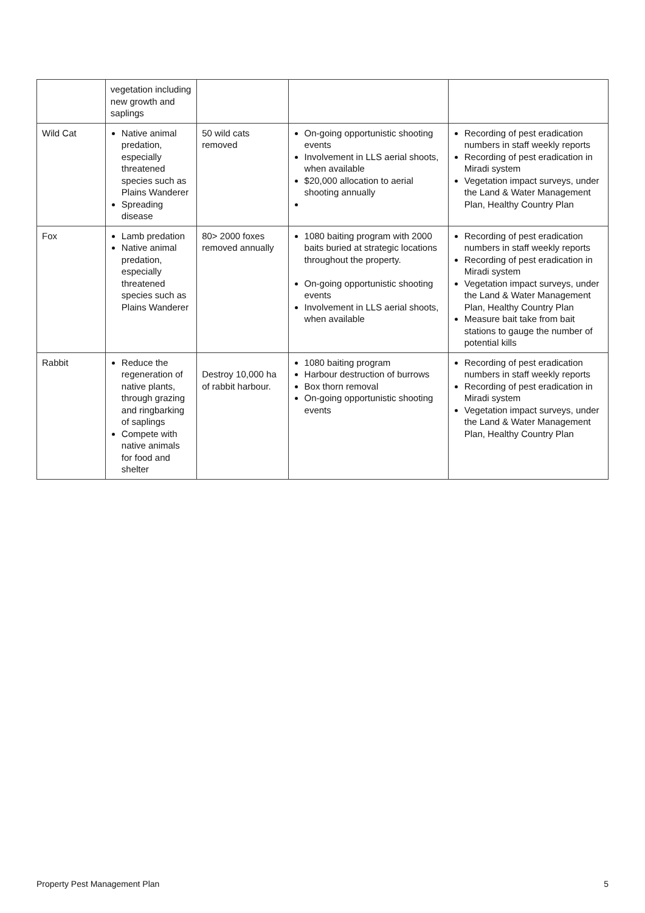| | vegetation including new growth and saplings | | | |
| Wild Cat | Native animal predation, especially threatened species such as Plains Wanderer Spreading disease | 50 wild cats removed | On-going opportunistic shooting events Involvement in LLS aerial shoots, when available $20,000 allocation to aerial shooting annually | Recording of pest eradication numbers in staff weekly reports Recording of pest eradication in Miradi system Vegetation impact surveys, under the Land & Water Management Plan, Healthy Country Plan |
| Fox | Lamb predation Native animal predation, especially threatened species such as Plains Wanderer | 80> 2000 foxes removed annually | 1080 baiting program with 2000 baits buried at strategic locations throughout the property. On-going opportunistic shooting events Involvement in LLS aerial shoots, when available | Recording of pest eradication numbers in staff weekly reports Recording of pest eradication in Miradi system Vegetation impact surveys, under the Land & Water Management Plan, Healthy Country Plan Measure bait take from bait stations to gauge the number of potential kills |
| Rabbit | Reduce the regeneration of native plants, through grazing and ringbarking of saplings Compete with native animals for food and shelter | Destroy 10,000 ha of rabbit harbour. | 1080 baiting program Harbour destruction of burrows Box thorn removal On-going opportunistic shooting events | Recording of pest eradication numbers in staff weekly reports Recording of pest eradication in Miradi system Vegetation impact surveys, under the Land & Water Management Plan, Healthy Country Plan |
Property Pest Management Plan 5